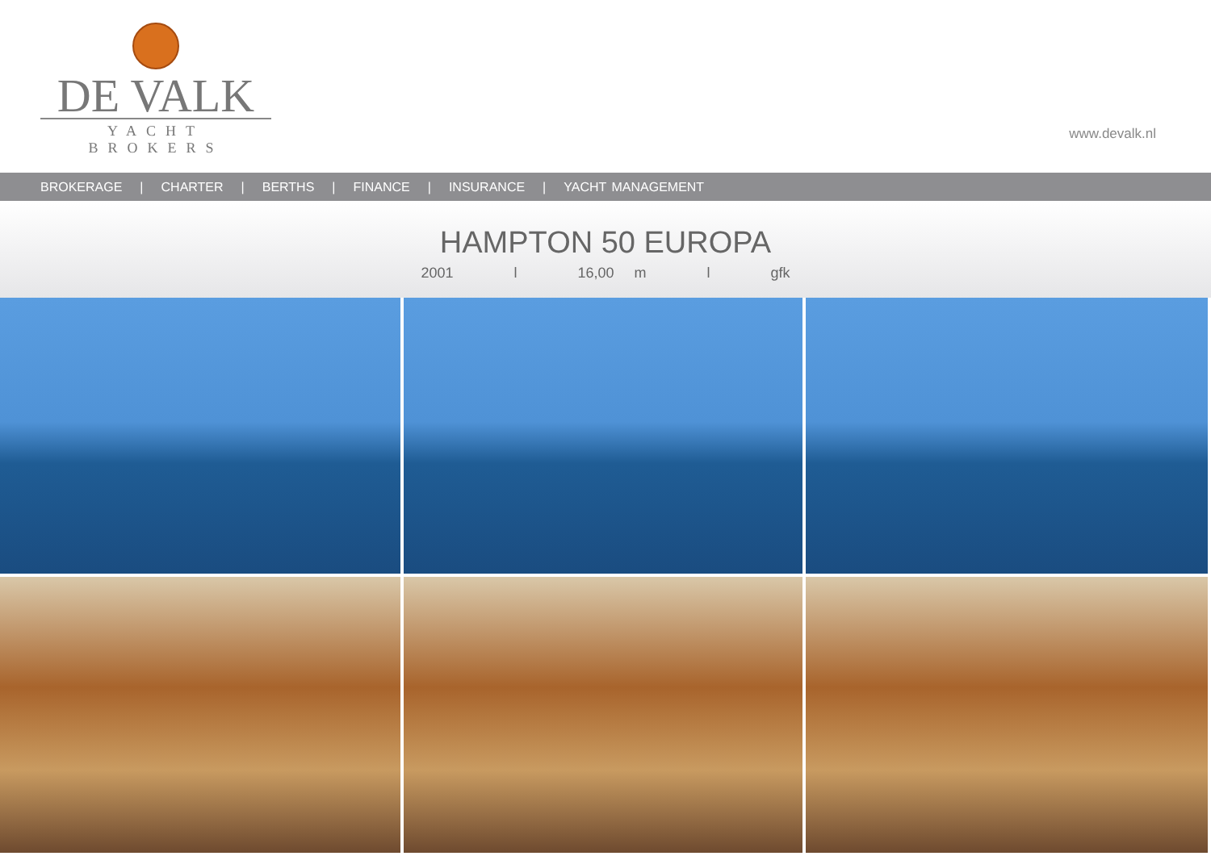DE VALK
YACHT BROKERS
www.devalk.nl
BROKERAGE | CHARTER | BERTHS | FINANCE | INSURANCE | YACHT MANAGEMENT
HAMPTON 50 EUROPA
2001 l 16,00 m l gfk